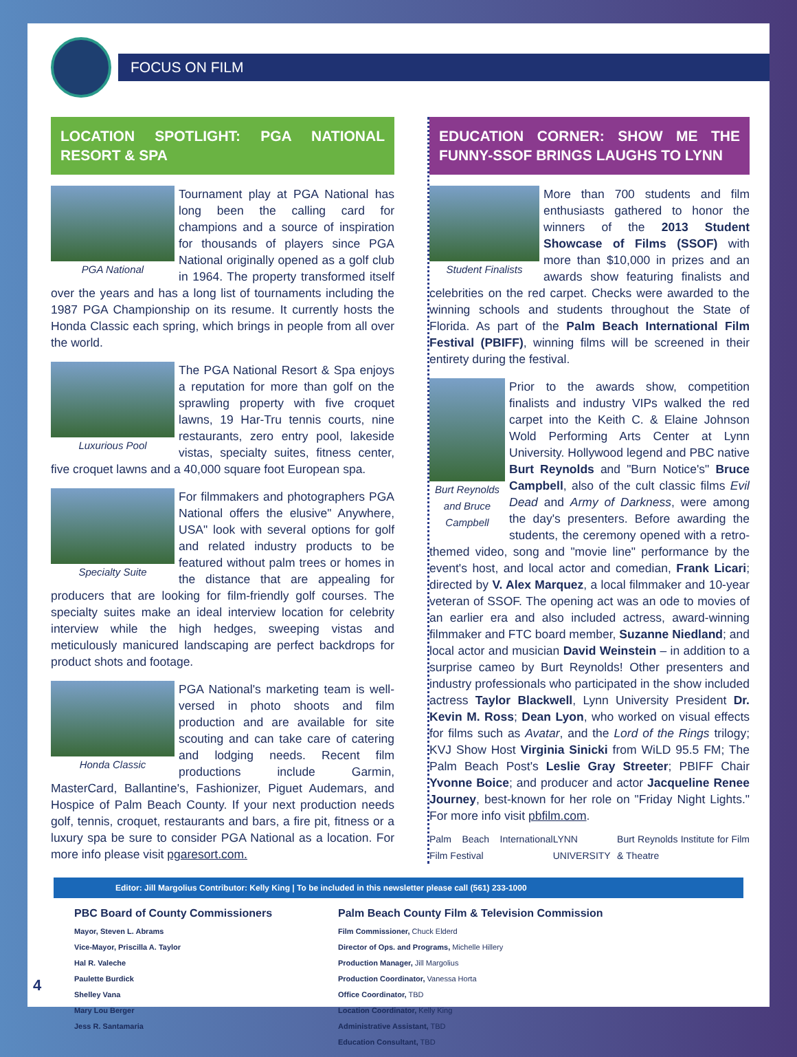FOCUS ON FILM
LOCATION SPOTLIGHT: PGA NATIONAL RESORT & SPA
PGA National
Tournament play at PGA National has long been the calling card for champions and a source of inspiration for thousands of players since PGA National originally opened as a golf club in 1964. The property transformed itself over the years and has a long list of tournaments including the 1987 PGA Championship on its resume. It currently hosts the Honda Classic each spring, which brings in people from all over the world.
Luxurious Pool
The PGA National Resort & Spa enjoys a reputation for more than golf on the sprawling property with five croquet lawns, 19 Har-Tru tennis courts, nine restaurants, zero entry pool, lakeside vistas, specialty suites, fitness center, five croquet lawns and a 40,000 square foot European spa.
Specialty Suite
For filmmakers and photographers PGA National offers the elusive" Anywhere, USA" look with several options for golf and related industry products to be featured without palm trees or homes in the distance that are appealing for producers that are looking for film-friendly golf courses. The specialty suites make an ideal interview location for celebrity interview while the high hedges, sweeping vistas and meticulously manicured landscaping are perfect backdrops for product shots and footage.
Honda Classic
PGA National's marketing team is well-versed in photo shoots and film production and are available for site scouting and can take care of catering and lodging needs. Recent film productions include Garmin, MasterCard, Ballantine's, Fashionizer, Piguet Audemars, and Hospice of Palm Beach County. If your next production needs golf, tennis, croquet, restaurants and bars, a fire pit, fitness or a luxury spa be sure to consider PGA National as a location. For more info please visit pgaresort.com.
EDUCATION CORNER: SHOW ME THE FUNNY-SSOF BRINGS LAUGHS TO LYNN
Student Finalists
More than 700 students and film enthusiasts gathered to honor the winners of the 2013 Student Showcase of Films (SSOF) with more than $10,000 in prizes and an awards show featuring finalists and celebrities on the red carpet. Checks were awarded to the winning schools and students throughout the State of Florida. As part of the Palm Beach International Film Festival (PBIFF), winning films will be screened in their entirety during the festival.
Burt Reynolds and Bruce Campbell
Prior to the awards show, competition finalists and industry VIPs walked the red carpet into the Keith C. & Elaine Johnson Wold Performing Arts Center at Lynn University. Hollywood legend and PBC native Burt Reynolds and "Burn Notice's" Bruce Campbell, also of the cult classic films Evil Dead and Army of Darkness, were among the day's presenters. Before awarding the students, the ceremony opened with a retro-themed video, song and "movie line" performance by the event's host, and local actor and comedian, Frank Licari; directed by V. Alex Marquez, a local filmmaker and 10-year veteran of SSOF. The opening act was an ode to movies of an earlier era and also included actress, award-winning filmmaker and FTC board member, Suzanne Niedland; and local actor and musician David Weinstein – in addition to a surprise cameo by Burt Reynolds! Other presenters and industry professionals who participated in the show included actress Taylor Blackwell, Lynn University President Dr. Kevin M. Ross; Dean Lyon, who worked on visual effects for films such as Avatar, and the Lord of the Rings trilogy; KVJ Show Host Virginia Sinicki from WiLD 95.5 FM; The Palm Beach Post's Leslie Gray Streeter; PBIFF Chair Yvonne Boice; and producer and actor Jacqueline Renee Journey, best-known for her role on "Friday Night Lights." For more info visit pbfilm.com.
Palm Beach International Film Festival LYNN UNIVERSITY Burt Reynolds Institute for Film & Theatre
Editor: Jill Margolius Contributor: Kelly King | To be included in this newsletter please call (561) 233-1000
PBC Board of County Commissioners
Mayor, Steven L. Abrams
Vice-Mayor, Priscilla A. Taylor
Hal R. Valeche
Paulette Burdick
Shelley Vana
Mary Lou Berger
Jess R. Santamaria
Palm Beach County Film & Television Commission
Film Commissioner, Chuck Elderd
Director of Ops. and Programs, Michelle Hillery
Production Manager, Jill Margolius
Production Coordinator, Vanessa Horta
Office Coordinator, TBD
Location Coordinator, Kelly King
Administrative Assistant, TBD
Education Consultant, TBD
4